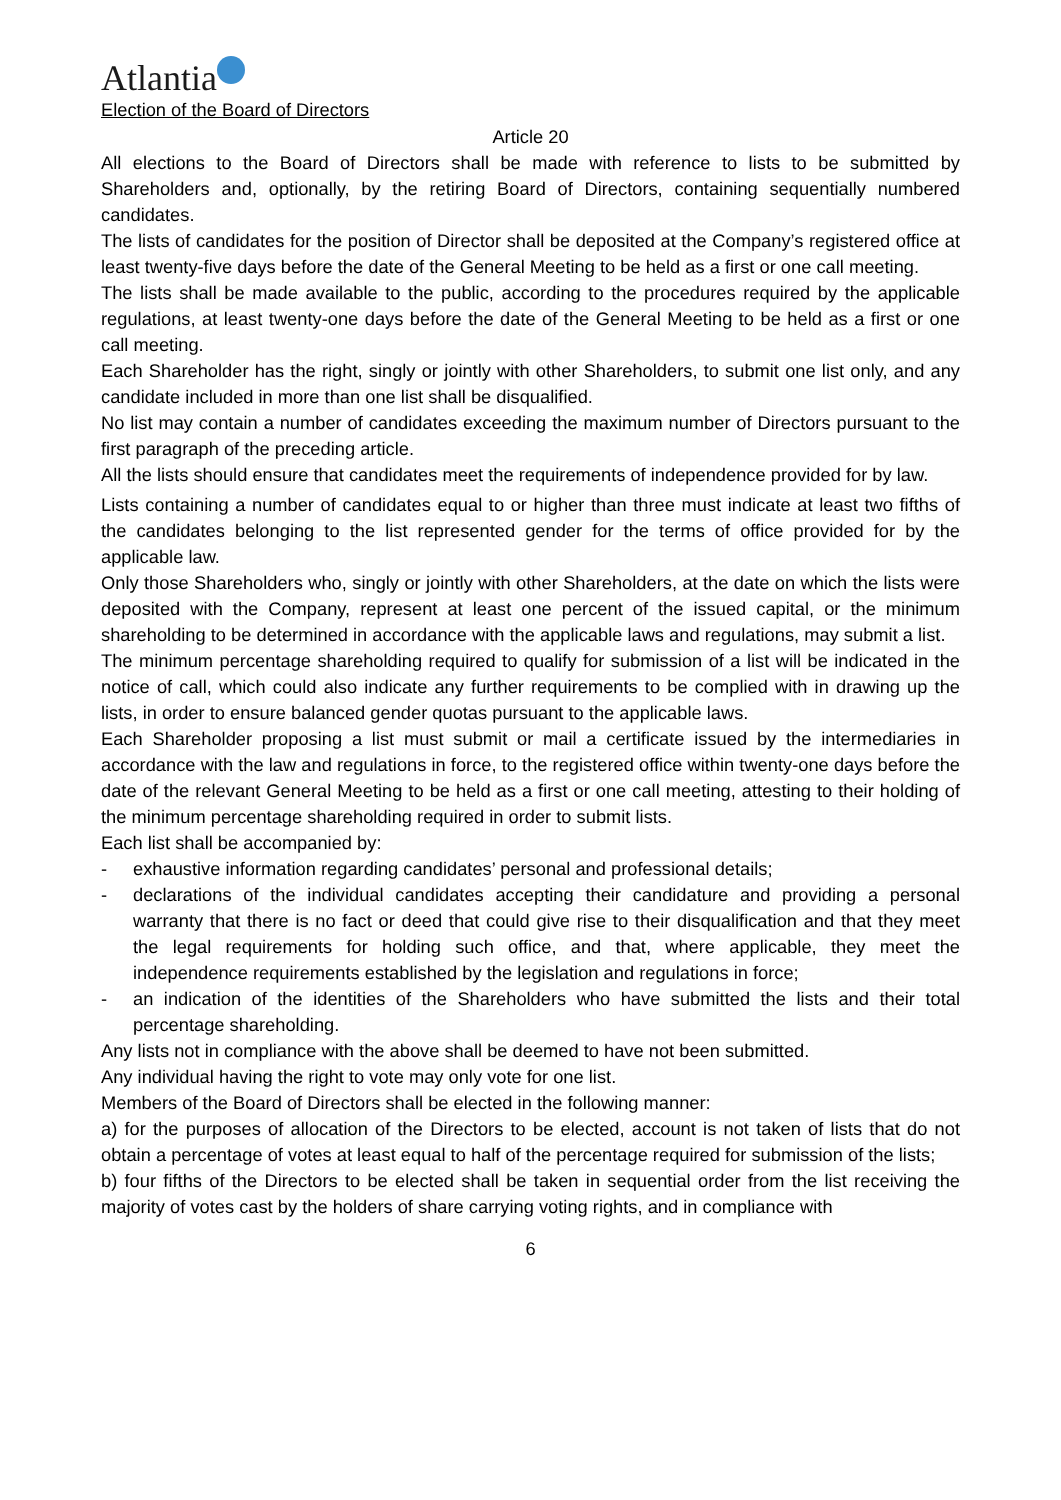Atlantia
Election of the Board of Directors
Article 20
All elections to the Board of Directors shall be made with reference to lists to be submitted by Shareholders and, optionally, by the retiring Board of Directors, containing sequentially numbered candidates.
The lists of candidates for the position of Director shall be deposited at the Company’s registered office at least twenty-five days before the date of the General Meeting to be held as a first or one call meeting.
The lists shall be made available to the public, according to the procedures required by the applicable regulations, at least twenty-one days before the date of the General Meeting to be held as a first or one call meeting.
Each Shareholder has the right, singly or jointly with other Shareholders, to submit one list only, and any candidate included in more than one list shall be disqualified.
No list may contain a number of candidates exceeding the maximum number of Directors pursuant to the first paragraph of the preceding article.
All the lists should ensure that candidates meet the requirements of independence provided for by law.
Lists containing a number of candidates equal to or higher than three must indicate at least two fifths of the candidates belonging to the list represented gender for the terms of office provided for by the applicable law.
Only those Shareholders who, singly or jointly with other Shareholders, at the date on which the lists were deposited with the Company, represent at least one percent of the issued capital, or the minimum shareholding to be determined in accordance with the applicable laws and regulations, may submit a list.
The minimum percentage shareholding required to qualify for submission of a list will be indicated in the notice of call, which could also indicate any further requirements to be complied with in drawing up the lists, in order to ensure balanced gender quotas pursuant to the applicable laws.
Each Shareholder proposing a list must submit or mail a certificate issued by the intermediaries in accordance with the law and regulations in force, to the registered office within twenty-one days before the date of the relevant General Meeting to be held as a first or one call meeting, attesting to their holding of the minimum percentage shareholding required in order to submit lists.
Each list shall be accompanied by:
- exhaustive information regarding candidates’ personal and professional details;
- declarations of the individual candidates accepting their candidature and providing a personal warranty that there is no fact or deed that could give rise to their disqualification and that they meet the legal requirements for holding such office, and that, where applicable, they meet the independence requirements established by the legislation and regulations in force;
- an indication of the identities of the Shareholders who have submitted the lists and their total percentage shareholding.
Any lists not in compliance with the above shall be deemed to have not been submitted.
Any individual having the right to vote may only vote for one list.
Members of the Board of Directors shall be elected in the following manner:
a) for the purposes of allocation of the Directors to be elected, account is not taken of lists that do not obtain a percentage of votes at least equal to half of the percentage required for submission of the lists;
b) four fifths of the Directors to be elected shall be taken in sequential order from the list receiving the majority of votes cast by the holders of share carrying voting rights, and in compliance with
6